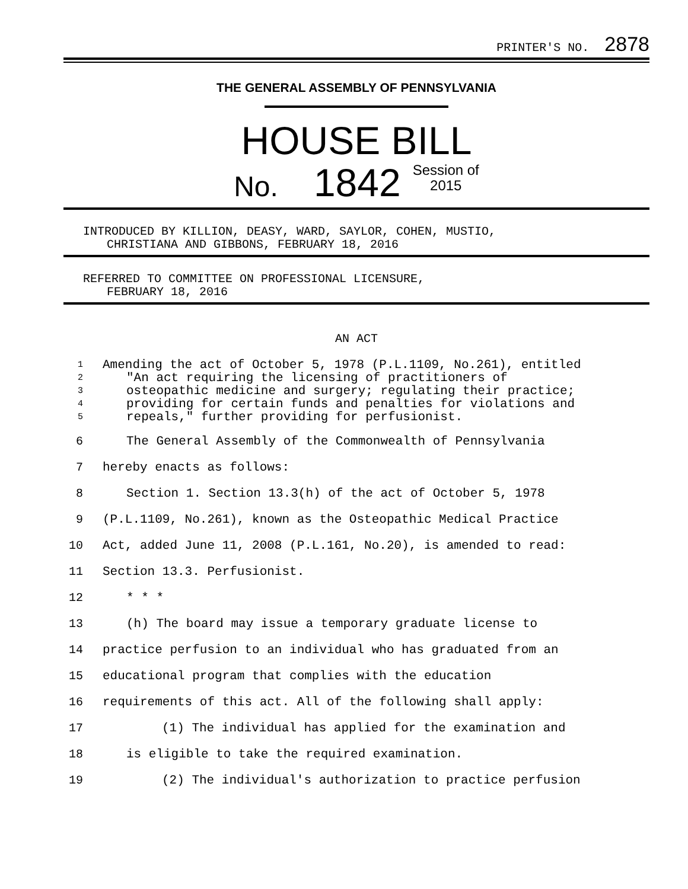PRINTER'S NO. 2878
THE GENERAL ASSEMBLY OF PENNSYLVANIA
HOUSE BILL
No. 1842 Session of
2015
INTRODUCED BY KILLION, DEASY, WARD, SAYLOR, COHEN, MUSTIO,
CHRISTIANA AND GIBBONS, FEBRUARY 18, 2016
REFERRED TO COMMITTEE ON PROFESSIONAL LICENSURE,
FEBRUARY 18, 2016
AN ACT
1 Amending the act of October 5, 1978 (P.L.1109, No.261), entitled
2 "An act requiring the licensing of practitioners of
3 osteopathic medicine and surgery; regulating their practice;
4 providing for certain funds and penalties for violations and
5 repeals," further providing for perfusionist.
6 The General Assembly of the Commonwealth of Pennsylvania
7 hereby enacts as follows:
8 Section 1. Section 13.3(h) of the act of October 5, 1978
9 (P.L.1109, No.261), known as the Osteopathic Medical Practice
10 Act, added June 11, 2008 (P.L.161, No.20), is amended to read:
11 Section 13.3. Perfusionist.
12 * * *
13 (h) The board may issue a temporary graduate license to
14 practice perfusion to an individual who has graduated from an
15 educational program that complies with the education
16 requirements of this act. All of the following shall apply:
17 (1) The individual has applied for the examination and
18 is eligible to take the required examination.
19 (2) The individual's authorization to practice perfusion